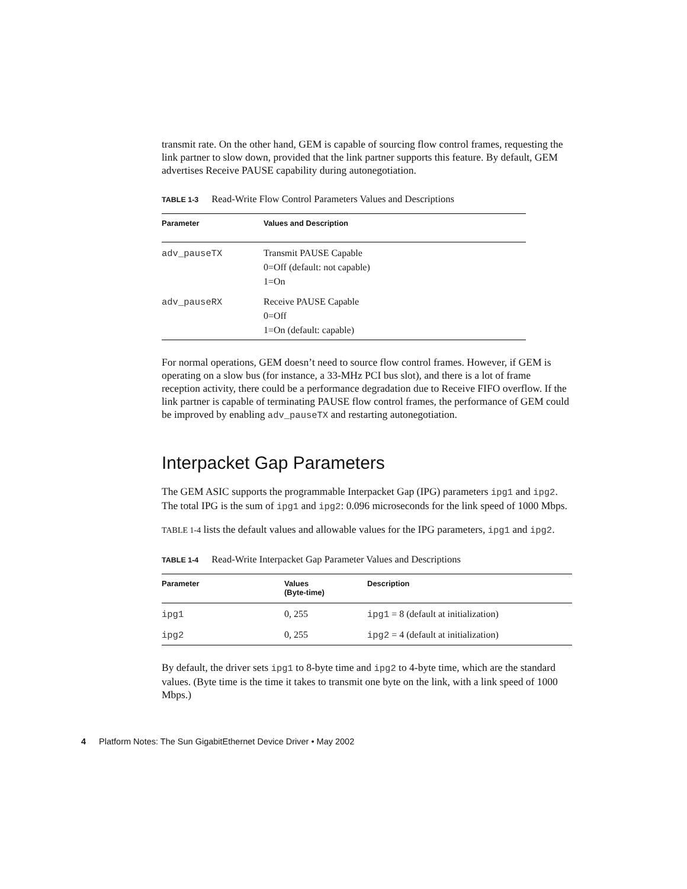transmit rate. On the other hand, GEM is capable of sourcing flow control frames, requesting the link partner to slow down, provided that the link partner supports this feature. By default, GEM advertises Receive PAUSE capability during autonegotiation.
TABLE 1-3 Read-Write Flow Control Parameters Values and Descriptions
| Parameter | Values and Description |
| --- | --- |
| adv_pauseTX | Transmit PAUSE Capable 0=Off (default: not capable) 1=On |
| adv_pauseRX | Receive PAUSE Capable 0=Off 1=On (default: capable) |
For normal operations, GEM doesn’t need to source flow control frames. However, if GEM is operating on a slow bus (for instance, a 33-MHz PCI bus slot), and there is a lot of frame reception activity, there could be a performance degradation due to Receive FIFO overflow. If the link partner is capable of terminating PAUSE flow control frames, the performance of GEM could be improved by enabling adv_pauseTX and restarting autonegotiation.
Interpacket Gap Parameters
The GEM ASIC supports the programmable Interpacket Gap (IPG) parameters ipg1 and ipg2. The total IPG is the sum of ipg1 and ipg2: 0.096 microseconds for the link speed of 1000 Mbps.
TABLE 1-4 lists the default values and allowable values for the IPG parameters, ipg1 and ipg2.
TABLE 1-4 Read-Write Interpacket Gap Parameter Values and Descriptions
| Parameter | Values (Byte-time) | Description |
| --- | --- | --- |
| ipg1 | 0, 255 | ipg1 = 8 (default at initialization) |
| ipg2 | 0, 255 | ipg2 = 4 (default at initialization) |
By default, the driver sets ipg1 to 8-byte time and ipg2 to 4-byte time, which are the standard values. (Byte time is the time it takes to transmit one byte on the link, with a link speed of 1000 Mbps.)
4 Platform Notes: The Sun GigabitEthernet Device Driver • May 2002